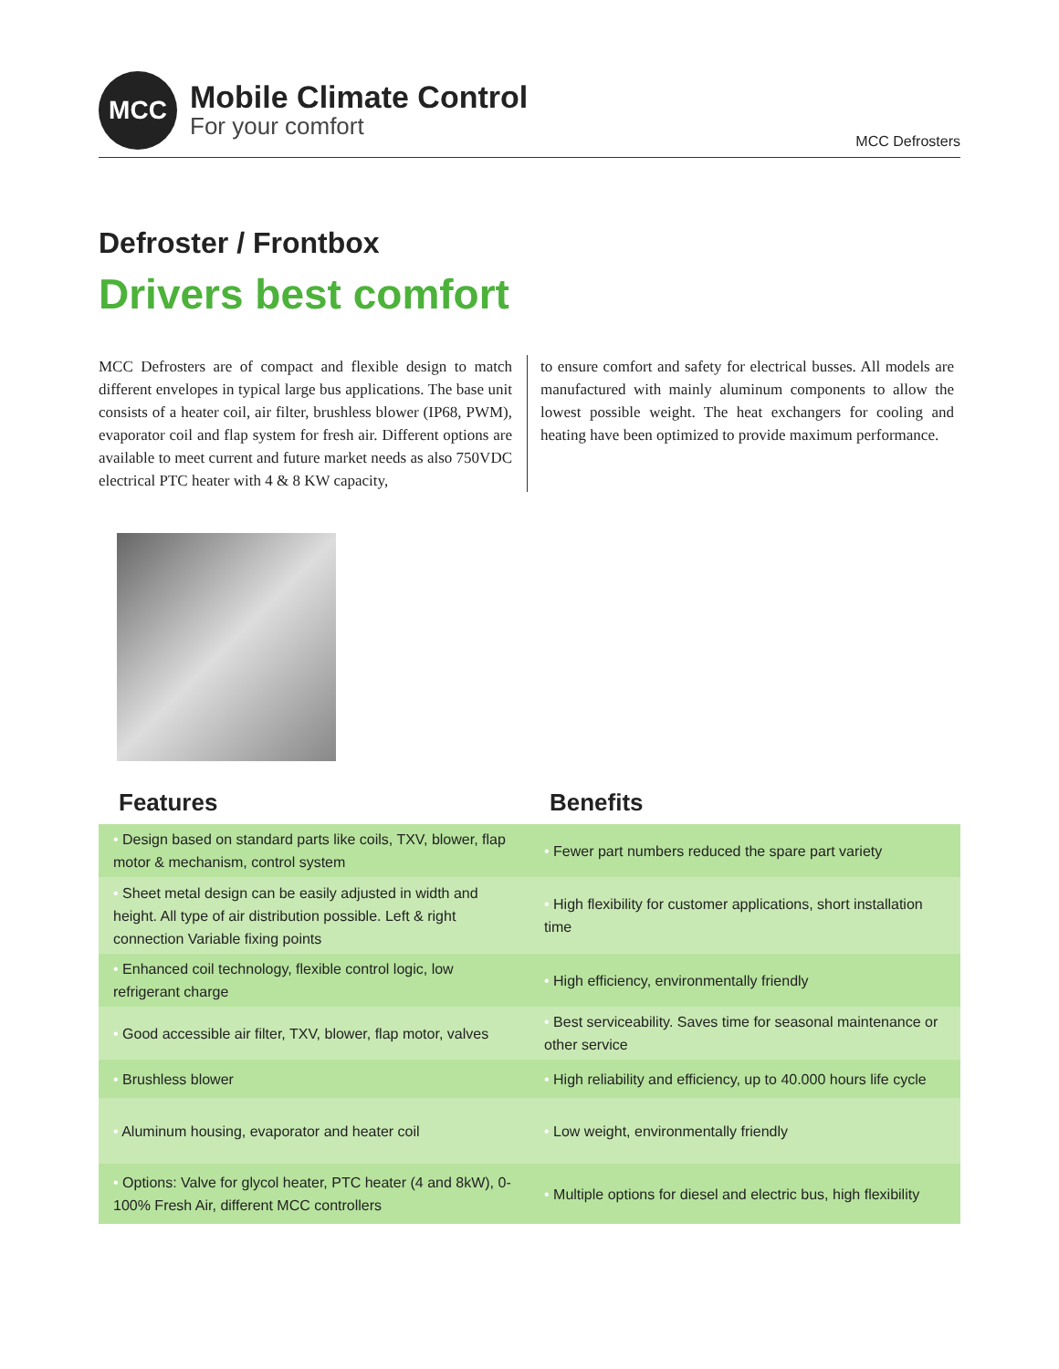MCC
Mobile Climate Control
For your comfort
MCC Defrosters
Defroster / Frontbox
Drivers best comfort
MCC Defrosters are of compact and flexible design to match different envelopes in typical large bus applications. The base unit consists of a heater coil, air filter, brushless blower (IP68, PWM), evaporator coil and flap system for fresh air. Different options are available to meet current and future market needs as also 750VDC electrical PTC heater with 4 & 8 KW capacity,
to ensure comfort and safety for electrical busses. All models are manufactured with mainly aluminum components to allow the lowest possible weight. The heat exchangers for cooling and heating have been optimized to provide maximum performance.
Features Benefits
| • Design based on standard parts like coils, TXV, blower, flap motor & mechanism, control system | • Fewer part numbers reduced the spare part variety |
| • Sheet metal design can be easily adjusted in width and height. All type of air distribution possible. Left & right connection Variable fixing points | • High flexibility for customer applications, short installation time |
| • Enhanced coil technology, flexible control logic, low refrigerant charge | • High efficiency, environmentally friendly |
| • Good accessible air filter, TXV, blower, flap motor, valves | • Best serviceability. Saves time for seasonal maintenance or other service |
| • Brushless blower | • High reliability and efficiency, up to 40.000 hours life cycle |
| • Aluminum housing, evaporator and heater coil | • Low weight, environmentally friendly |
| • Options: Valve for glycol heater, PTC heater (4 and 8kW), 0-100% Fresh Air, different MCC controllers | • Multiple options for diesel and electric bus, high flexibility |